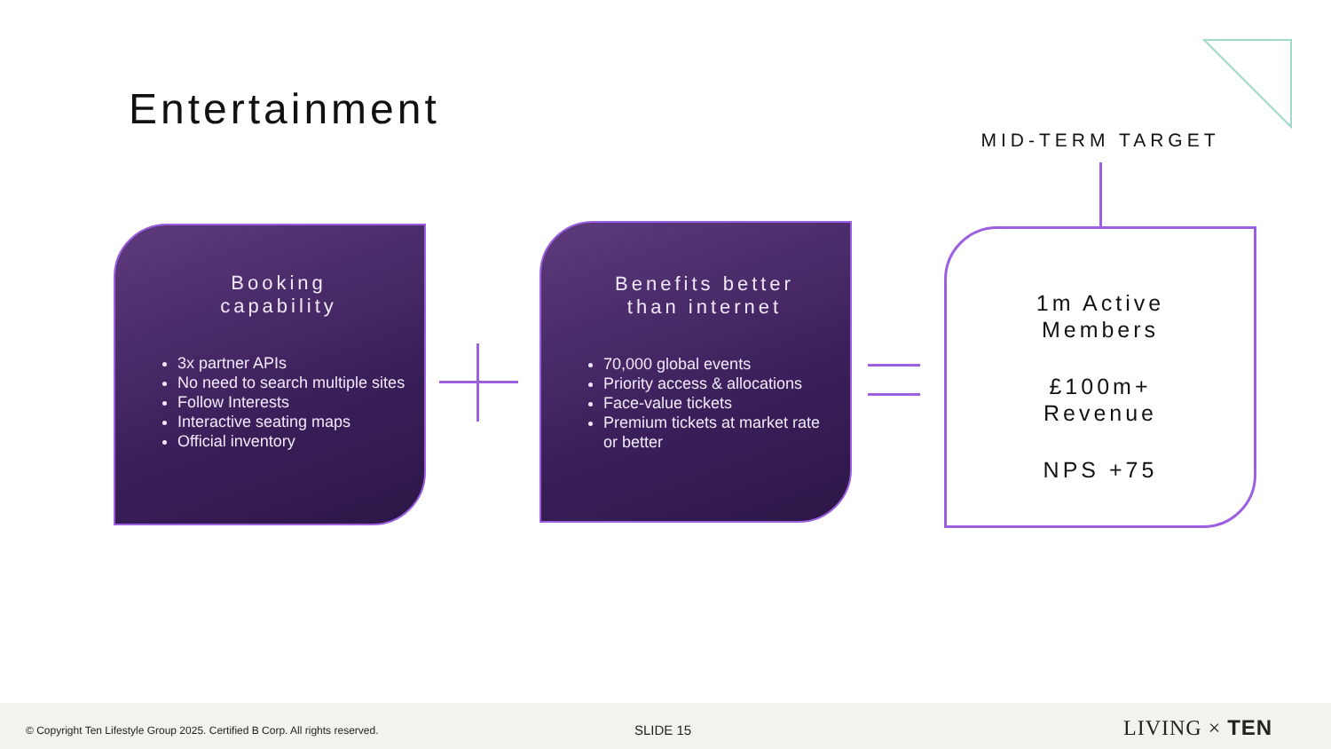Entertainment
MID-TERM TARGET
Booking
capability
3x partner APIs
No need to search multiple sites
Follow Interests
Interactive seating maps
Official inventory
Benefits better
than internet
70,000 global events
Priority access & allocations
Face-value tickets
Premium tickets at market rate or better
1m Active
Members
£100m+
Revenue
NPS +75
© Copyright Ten Lifestyle Group 2025. Certified B Corp. All rights reserved. SLIDE 15 LIVING × TEN